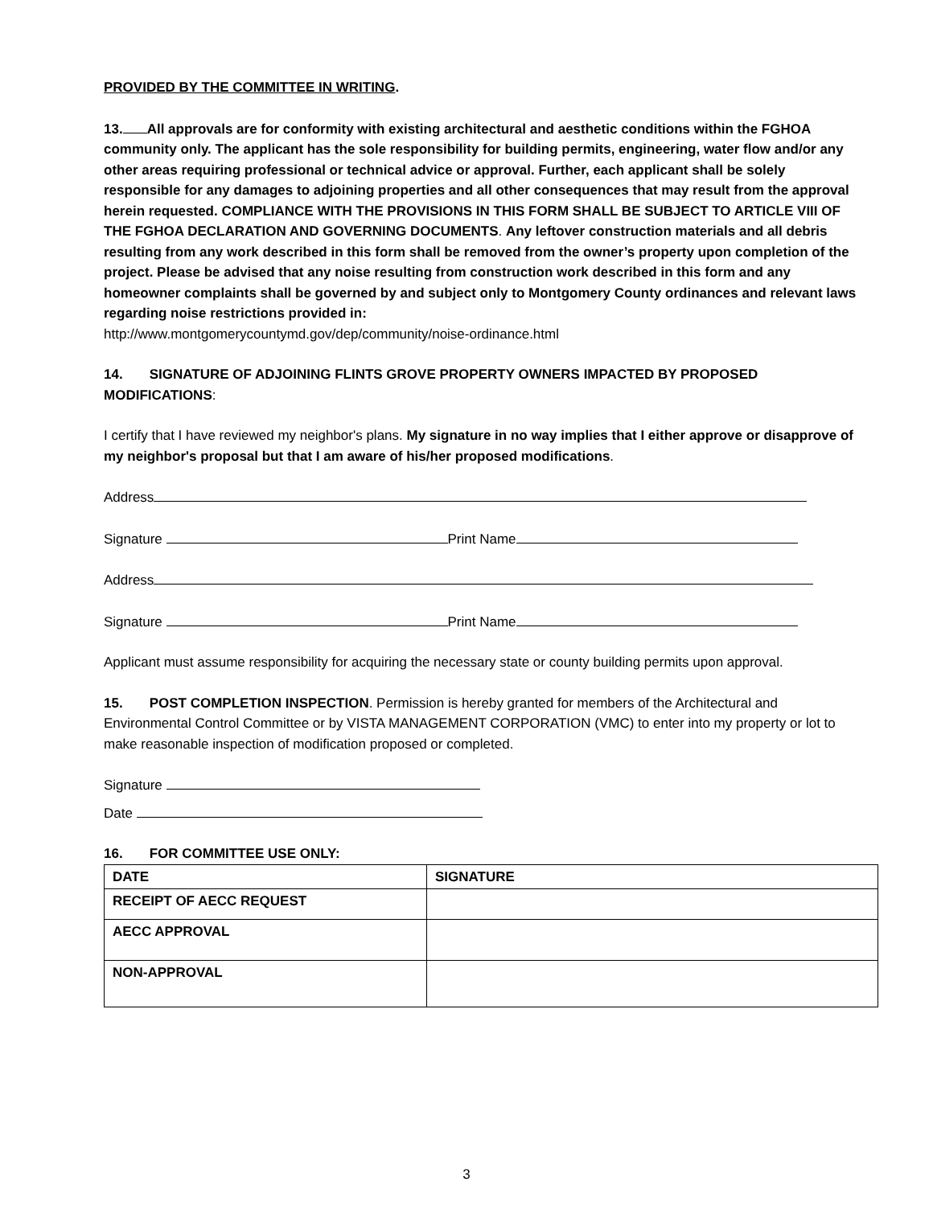PROVIDED BY THE COMMITTEE IN WRITING.
13. All approvals are for conformity with existing architectural and aesthetic conditions within the FGHOA community only. The applicant has the sole responsibility for building permits, engineering, water flow and/or any other areas requiring professional or technical advice or approval. Further, each applicant shall be solely responsible for any damages to adjoining properties and all other consequences that may result from the approval herein requested. COMPLIANCE WITH THE PROVISIONS IN THIS FORM SHALL BE SUBJECT TO ARTICLE VIII OF THE FGHOA DECLARATION AND GOVERNING DOCUMENTS. Any leftover construction materials and all debris resulting from any work described in this form shall be removed from the owner’s property upon completion of the project. Please be advised that any noise resulting from construction work described in this form and any homeowner complaints shall be governed by and subject only to Montgomery County ordinances and relevant laws regarding noise restrictions provided in:
http://www.montgomerycountymd.gov/dep/community/noise-ordinance.html
14. SIGNATURE OF ADJOINING FLINTS GROVE PROPERTY OWNERS IMPACTED BY PROPOSED MODIFICATIONS:
I certify that I have reviewed my neighbor's plans. My signature in no way implies that I either approve or disapprove of my neighbor's proposal but that I am aware of his/her proposed modifications.
Address
Signature Print Name
Address
Signature Print Name
Applicant must assume responsibility for acquiring the necessary state or county building permits upon approval.
15. POST COMPLETION INSPECTION. Permission is hereby granted for members of the Architectural and Environmental Control Committee or by VISTA MANAGEMENT CORPORATION (VMC) to enter into my property or lot to make reasonable inspection of modification proposed or completed.
Signature
Date
16. FOR COMMITTEE USE ONLY:
| DATE | SIGNATURE |
| RECEIPT OF AECC REQUEST | |
| AECC APPROVAL | |
| NON-APPROVAL | |
3